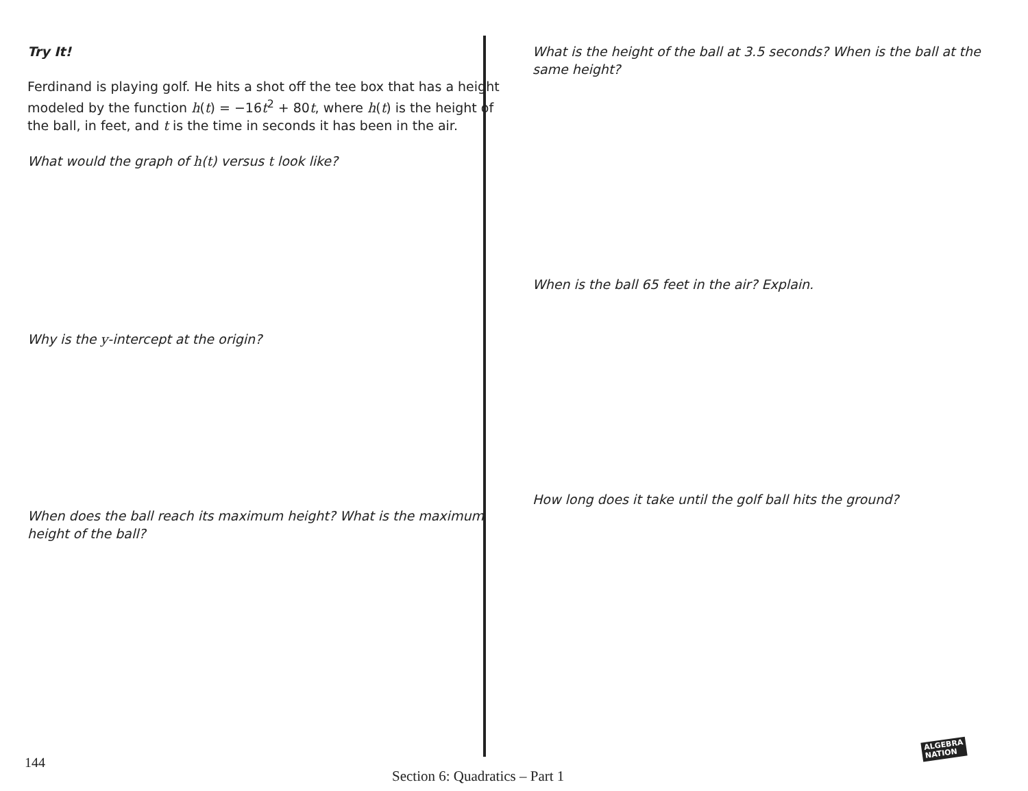Try It!
Ferdinand is playing golf. He hits a shot off the tee box that has a height modeled by the function h(t) = −16t<sup>2</sup> + 80t, where h(t) is the height of the ball, in feet, and t is the time in seconds it has been in the air.
What would the graph of h(t) versus t look like?
Why is the y-intercept at the origin?
When does the ball reach its maximum height? What is the maximum height of the ball?
What is the height of the ball at 3.5 seconds? When is the ball at the same height?
When is the ball 65 feet in the air? Explain.
How long does it take until the golf ball hits the ground?
144
Section 6: Quadratics – Part 1
ALGEBRA
NATION